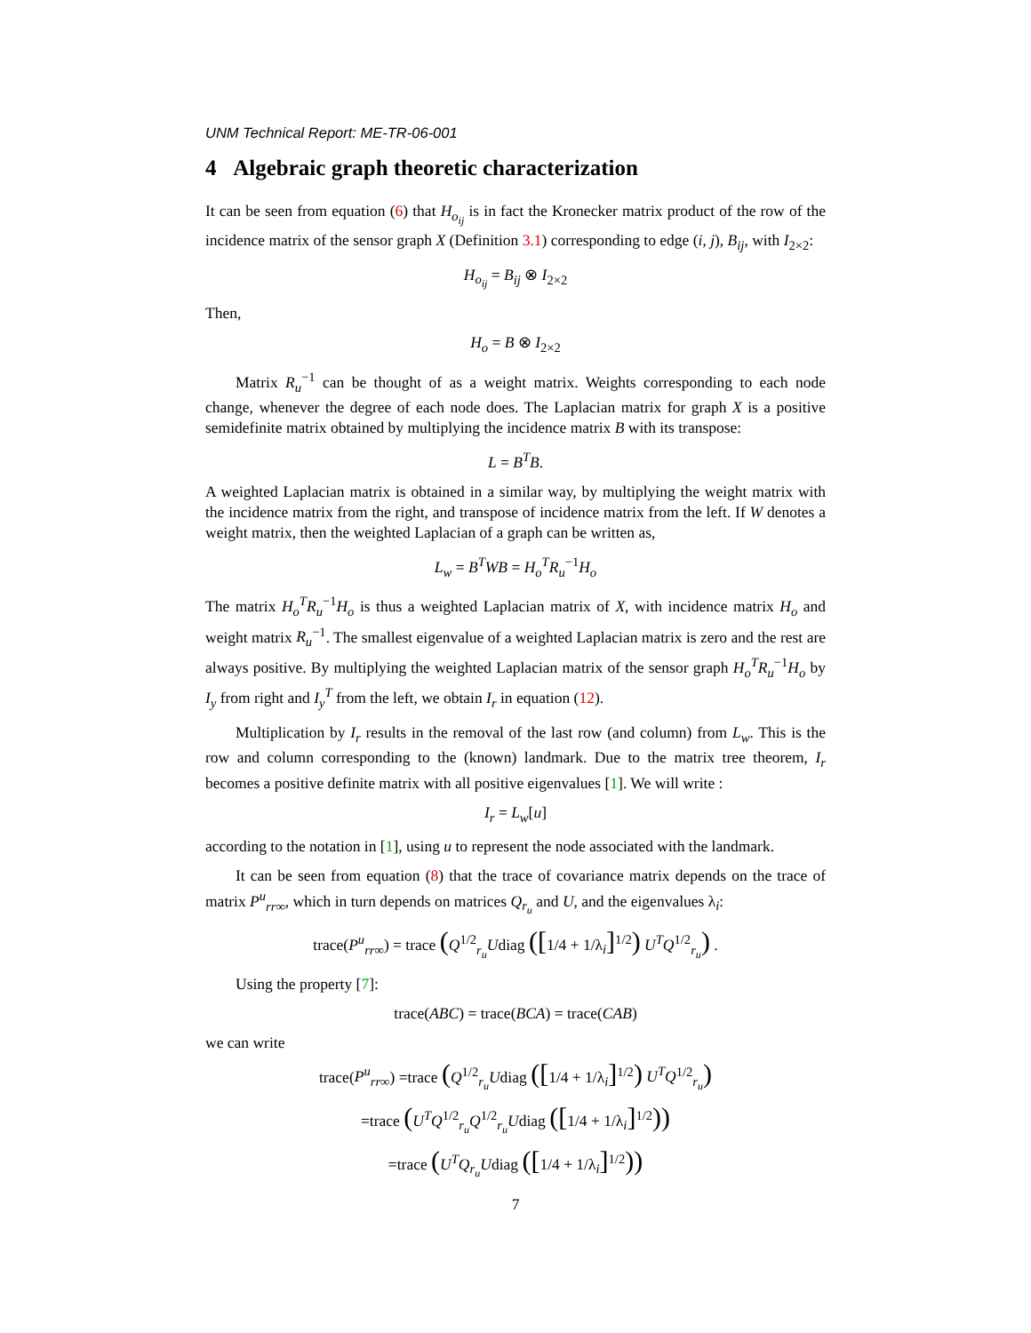UNM Technical Report: ME-TR-06-001
4 Algebraic graph theoretic characterization
It can be seen from equation (6) that H<sub>o<sub>ij</sub></sub> is in fact the Kronecker matrix product of the row of the incidence matrix of the sensor graph X (Definition 3.1) corresponding to edge (i, j), B<sub>ij</sub>, with I<sub>2×2</sub>:
H<sub>o<sub>ij</sub></sub> = B<sub>ij</sub> ⊗ I<sub>2×2</sub>
Then,
H<sub>o</sub> = B ⊗ I<sub>2×2</sub>
Matrix R<sub>u</sub><sup>−1</sup> can be thought of as a weight matrix. Weights corresponding to each node change, whenever the degree of each node does. The Laplacian matrix for graph X is a positive semidefinite matrix obtained by multiplying the incidence matrix B with its transpose:
L = B<sup>T</sup>B.
A weighted Laplacian matrix is obtained in a similar way, by multiplying the weight matrix with the incidence matrix from the right, and transpose of incidence matrix from the left. If W denotes a weight matrix, then the weighted Laplacian of a graph can be written as,
L<sub>w</sub> = B<sup>T</sup>WB = H<sub>o</sub><sup>T</sup>R<sub>u</sub><sup>−1</sup>H<sub>o</sub>
The matrix H<sub>o</sub><sup>T</sup>R<sub>u</sub><sup>−1</sup>H<sub>o</sub> is thus a weighted Laplacian matrix of X, with incidence matrix H<sub>o</sub> and weight matrix R<sub>u</sub><sup>−1</sup>. The smallest eigenvalue of a weighted Laplacian matrix is zero and the rest are always positive. By multiplying the weighted Laplacian matrix of the sensor graph H<sub>o</sub><sup>T</sup>R<sub>u</sub><sup>−1</sup>H<sub>o</sub> by I<sub>y</sub> from right and I<sub>y</sub><sup>T</sup> from the left, we obtain I<sub>r</sub> in equation (12).
Multiplication by I<sub>r</sub> results in the removal of the last row (and column) from L<sub>w</sub>. This is the row and column corresponding to the (known) landmark. Due to the matrix tree theorem, I<sub>r</sub> becomes a positive definite matrix with all positive eigenvalues [1]. We will write :
I<sub>r</sub> = L<sub>w</sub>[u]
according to the notation in [1], using u to represent the node associated with the landmark.
It can be seen from equation (8) that the trace of covariance matrix depends on the trace of matrix P<sup>u</sup><sub>rr∞</sub>, which in turn depends on matrices Q<sub>r<sub>u</sub></sub> and U, and the eigenvalues λ<sub>i</sub>:
trace(P<sup>u</sup><sub>rr∞</sub>) = trace (Q<sup>1/2</sup><sub>r<sub>u</sub></sub>Udiag ([1/4 + 1/λ<sub>i</sub>]<sup>1/2</sup>) U<sup>T</sup>Q<sup>1/2</sup><sub>r<sub>u</sub></sub>) .
Using the property [7]:
trace(ABC) = trace(BCA) = trace(CAB)
we can write
trace(P<sup>u</sup><sub>rr∞</sub>) =trace (Q<sup>1/2</sup><sub>r<sub>u</sub></sub>Udiag ([1/4 + 1/λ<sub>i</sub>]<sup>1/2</sup>) U<sup>T</sup>Q<sup>1/2</sup><sub>r<sub>u</sub></sub>)
=trace (U<sup>T</sup>Q<sup>1/2</sup><sub>r<sub>u</sub></sub>Q<sup>1/2</sup><sub>r<sub>u</sub></sub>Udiag ([1/4 + 1/λ<sub>i</sub>]<sup>1/2</sup>))
=trace (U<sup>T</sup>Q<sub>r<sub>u</sub></sub>Udiag ([1/4 + 1/λ<sub>i</sub>]<sup>1/2</sup>))
7